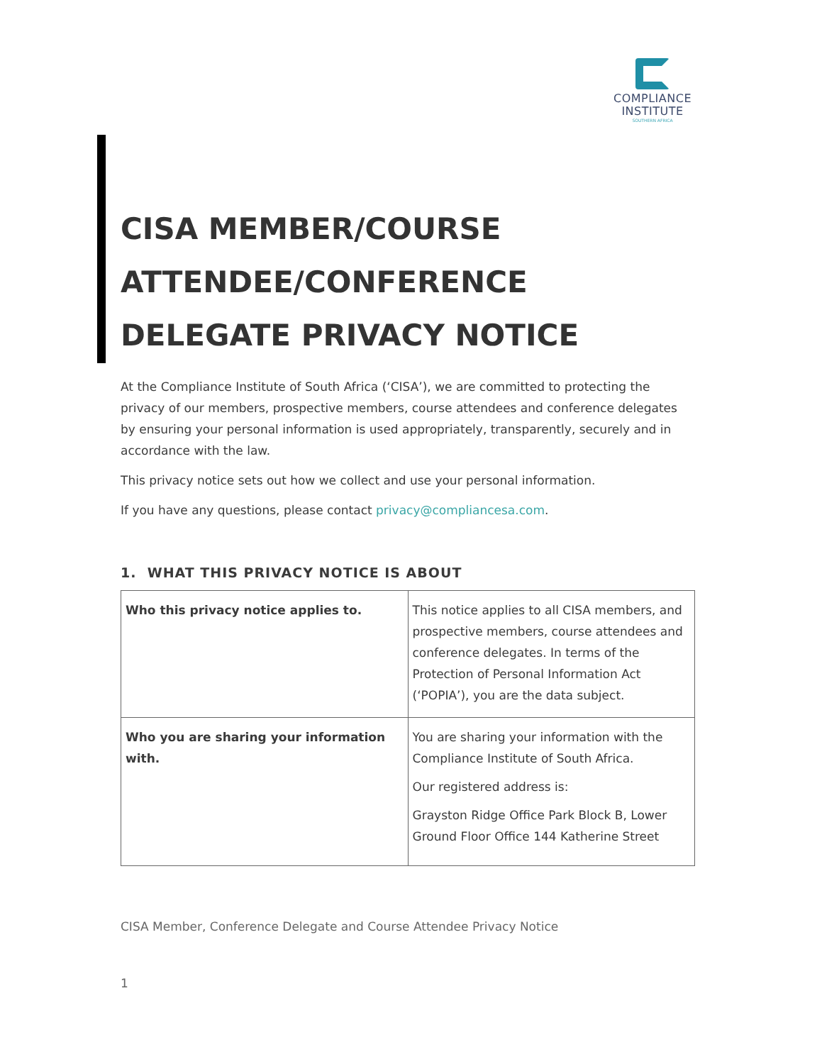COMPLIANCE
INSTITUTE
SOUTHERN AFRICA
CISA MEMBER/COURSE ATTENDEE/CONFERENCE DELEGATE PRIVACY NOTICE
At the Compliance Institute of South Africa (‘CISA’), we are committed to protecting the privacy of our members, prospective members, course attendees and conference delegates by ensuring your personal information is used appropriately, transparently, securely and in accordance with the law.
This privacy notice sets out how we collect and use your personal information.
If you have any questions, please contact privacy@compliancesa.com.
1. WHAT THIS PRIVACY NOTICE IS ABOUT
| Who this privacy notice applies to. | This notice applies to all CISA members, and prospective members, course attendees and conference delegates. In terms of the Protection of Personal Information Act (‘POPIA’), you are the data subject. |
| Who you are sharing your information with. | You are sharing your information with the Compliance Institute of South Africa. Our registered address is: Grayston Ridge Office Park Block B, Lower Ground Floor Office 144 Katherine Street |
CISA Member, Conference Delegate and Course Attendee Privacy Notice
1